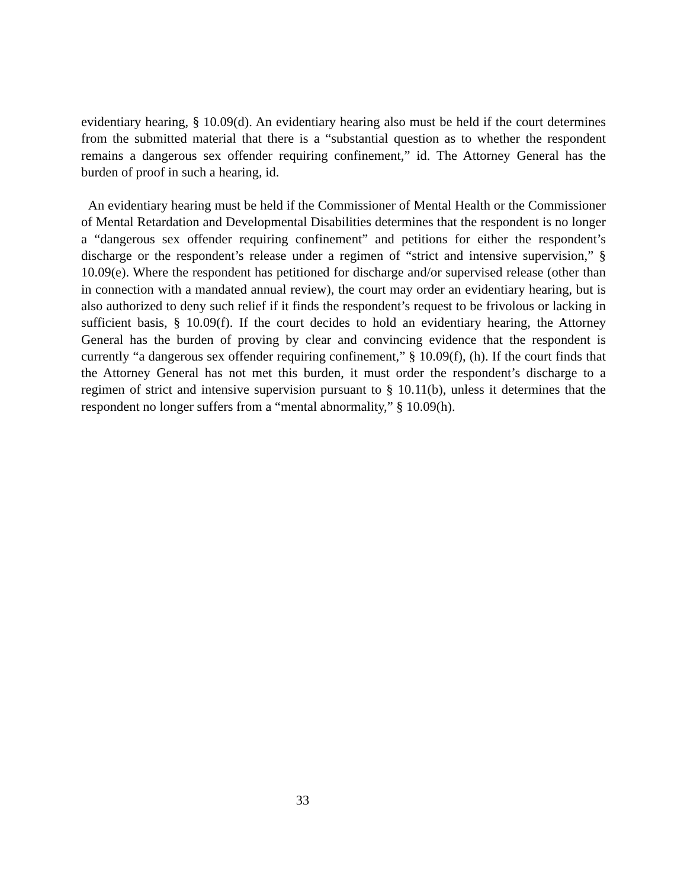evidentiary hearing, § 10.09(d). An evidentiary hearing also must be held if the court determines from the submitted material that there is a “substantial question as to whether the respondent remains a dangerous sex offender requiring confinement,” id. The Attorney General has the burden of proof in such a hearing, id.
An evidentiary hearing must be held if the Commissioner of Mental Health or the Commissioner of Mental Retardation and Developmental Disabilities determines that the respondent is no longer a “dangerous sex offender requiring confinement” and petitions for either the respondent’s discharge or the respondent’s release under a regimen of “strict and intensive supervision,” § 10.09(e). Where the respondent has petitioned for discharge and/or supervised release (other than in connection with a mandated annual review), the court may order an evidentiary hearing, but is also authorized to deny such relief if it finds the respondent’s request to be frivolous or lacking in sufficient basis, § 10.09(f). If the court decides to hold an evidentiary hearing, the Attorney General has the burden of proving by clear and convincing evidence that the respondent is currently “a dangerous sex offender requiring confinement,” § 10.09(f), (h). If the court finds that the Attorney General has not met this burden, it must order the respondent’s discharge to a regimen of strict and intensive supervision pursuant to § 10.11(b), unless it determines that the respondent no longer suffers from a “mental abnormality,” § 10.09(h).
33